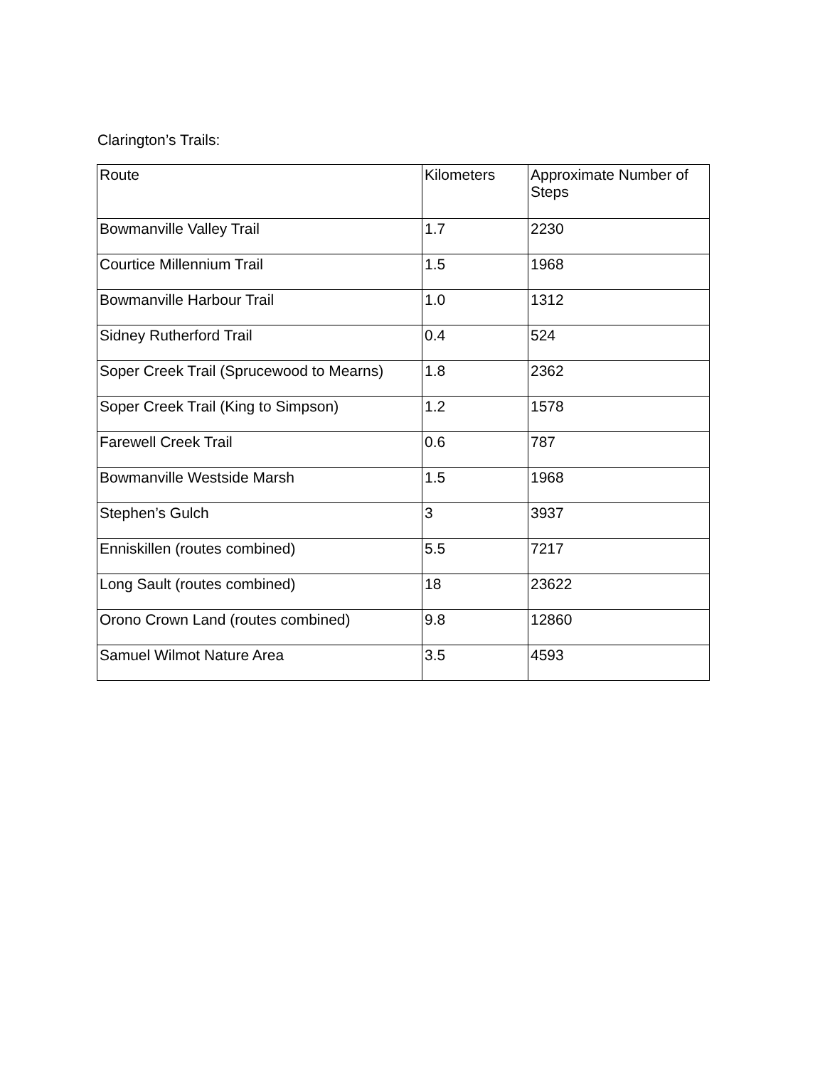Clarington’s Trails:
| Route | Kilometers | Approximate Number of Steps |
| --- | --- | --- |
| Bowmanville Valley Trail | 1.7 | 2230 |
| Courtice Millennium Trail | 1.5 | 1968 |
| Bowmanville Harbour Trail | 1.0 | 1312 |
| Sidney Rutherford Trail | 0.4 | 524 |
| Soper Creek Trail (Sprucewood to Mearns) | 1.8 | 2362 |
| Soper Creek Trail (King to Simpson) | 1.2 | 1578 |
| Farewell Creek Trail | 0.6 | 787 |
| Bowmanville Westside Marsh | 1.5 | 1968 |
| Stephen’s Gulch | 3 | 3937 |
| Enniskillen (routes combined) | 5.5 | 7217 |
| Long Sault (routes combined) | 18 | 23622 |
| Orono Crown Land (routes combined) | 9.8 | 12860 |
| Samuel Wilmot Nature Area | 3.5 | 4593 |